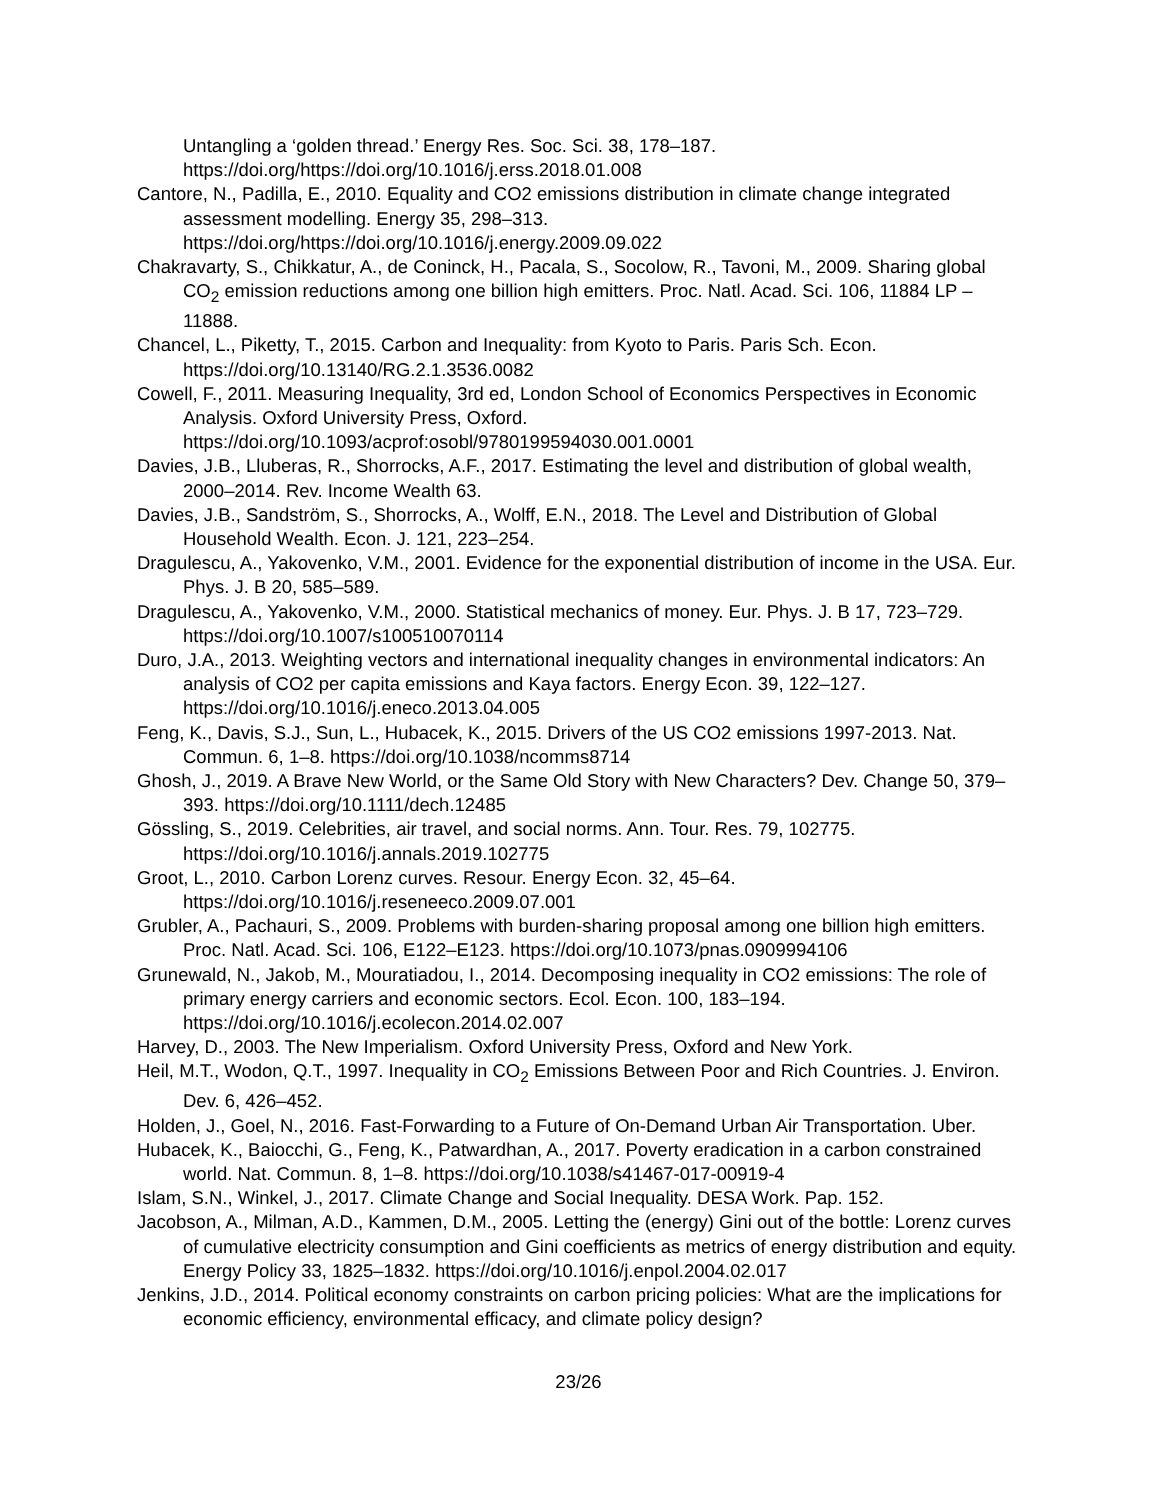Untangling a ‘golden thread.’ Energy Res. Soc. Sci. 38, 178–187. https://doi.org/https://doi.org/10.1016/j.erss.2018.01.008
Cantore, N., Padilla, E., 2010. Equality and CO2 emissions distribution in climate change integrated assessment modelling. Energy 35, 298–313. https://doi.org/https://doi.org/10.1016/j.energy.2009.09.022
Chakravarty, S., Chikkatur, A., de Coninck, H., Pacala, S., Socolow, R., Tavoni, M., 2009. Sharing global CO<sub>2</sub> emission reductions among one billion high emitters. Proc. Natl. Acad. Sci. 106, 11884 LP – 11888.
Chancel, L., Piketty, T., 2015. Carbon and Inequality: from Kyoto to Paris. Paris Sch. Econ. https://doi.org/10.13140/RG.2.1.3536.0082
Cowell, F., 2011. Measuring Inequality, 3rd ed, London School of Economics Perspectives in Economic Analysis. Oxford University Press, Oxford. https://doi.org/10.1093/acprof:osobl/9780199594030.001.0001
Davies, J.B., Lluberas, R., Shorrocks, A.F., 2017. Estimating the level and distribution of global wealth, 2000–2014. Rev. Income Wealth 63.
Davies, J.B., Sandström, S., Shorrocks, A., Wolff, E.N., 2018. The Level and Distribution of Global Household Wealth. Econ. J. 121, 223–254.
Dragulescu, A., Yakovenko, V.M., 2001. Evidence for the exponential distribution of income in the USA. Eur. Phys. J. B 20, 585–589.
Dragulescu, A., Yakovenko, V.M., 2000. Statistical mechanics of money. Eur. Phys. J. B 17, 723–729. https://doi.org/10.1007/s100510070114
Duro, J.A., 2013. Weighting vectors and international inequality changes in environmental indicators: An analysis of CO2 per capita emissions and Kaya factors. Energy Econ. 39, 122–127. https://doi.org/10.1016/j.eneco.2013.04.005
Feng, K., Davis, S.J., Sun, L., Hubacek, K., 2015. Drivers of the US CO2 emissions 1997-2013. Nat. Commun. 6, 1–8. https://doi.org/10.1038/ncomms8714
Ghosh, J., 2019. A Brave New World, or the Same Old Story with New Characters? Dev. Change 50, 379–393. https://doi.org/10.1111/dech.12485
Gössling, S., 2019. Celebrities, air travel, and social norms. Ann. Tour. Res. 79, 102775. https://doi.org/10.1016/j.annals.2019.102775
Groot, L., 2010. Carbon Lorenz curves. Resour. Energy Econ. 32, 45–64. https://doi.org/10.1016/j.reseneeco.2009.07.001
Grubler, A., Pachauri, S., 2009. Problems with burden-sharing proposal among one billion high emitters. Proc. Natl. Acad. Sci. 106, E122–E123. https://doi.org/10.1073/pnas.0909994106
Grunewald, N., Jakob, M., Mouratiadou, I., 2014. Decomposing inequality in CO2 emissions: The role of primary energy carriers and economic sectors. Ecol. Econ. 100, 183–194. https://doi.org/10.1016/j.ecolecon.2014.02.007
Harvey, D., 2003. The New Imperialism. Oxford University Press, Oxford and New York.
Heil, M.T., Wodon, Q.T., 1997. Inequality in CO<sub>2</sub> Emissions Between Poor and Rich Countries. J. Environ. Dev. 6, 426–452.
Holden, J., Goel, N., 2016. Fast-Forwarding to a Future of On-Demand Urban Air Transportation. Uber.
Hubacek, K., Baiocchi, G., Feng, K., Patwardhan, A., 2017. Poverty eradication in a carbon constrained world. Nat. Commun. 8, 1–8. https://doi.org/10.1038/s41467-017-00919-4
Islam, S.N., Winkel, J., 2017. Climate Change and Social Inequality. DESA Work. Pap. 152.
Jacobson, A., Milman, A.D., Kammen, D.M., 2005. Letting the (energy) Gini out of the bottle: Lorenz curves of cumulative electricity consumption and Gini coefficients as metrics of energy distribution and equity. Energy Policy 33, 1825–1832. https://doi.org/10.1016/j.enpol.2004.02.017
Jenkins, J.D., 2014. Political economy constraints on carbon pricing policies: What are the implications for economic efficiency, environmental efficacy, and climate policy design?
23/26